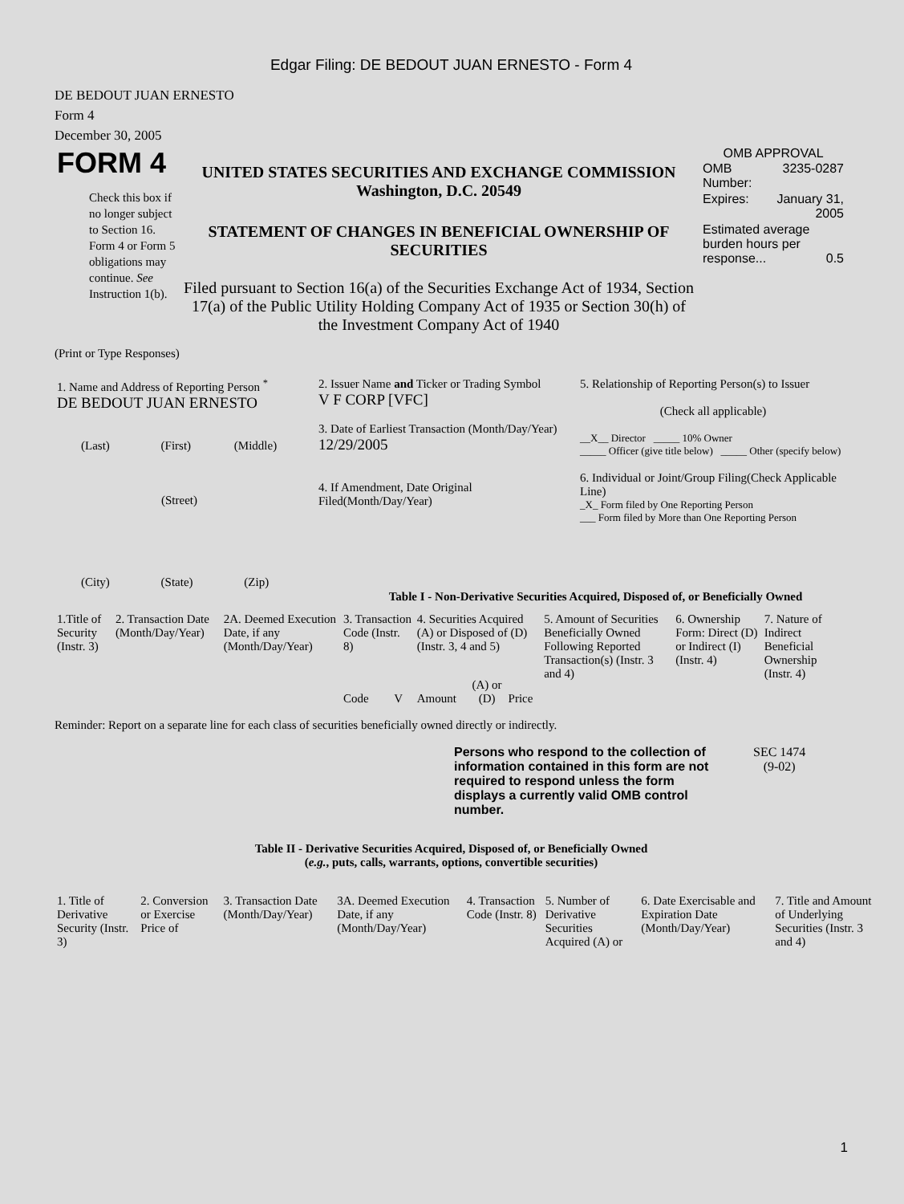Edgar Filing: DE BEDOUT JUAN ERNESTO - Form 4
DE BEDOUT JUAN ERNESTO
Form 4
December 30, 2005
| FORM 4 Check this box if no longer subject to Section 16. Form 4 or Form 5 obligations may continue. See Instruction 1(b). | UNITED STATES SECURITIES AND EXCHANGE COMMISSION Washington, D.C. 20549 STATEMENT OF CHANGES IN BENEFICIAL OWNERSHIP OF SECURITIES Filed pursuant to Section 16(a) of the Securities Exchange Act of 1934, Section 17(a) of the Public Utility Holding Company Act of 1935 or Section 30(h) of the Investment Company Act of 1940 | OMB APPROVAL / OMB Number: / 3235-0287 / / Expires: / January 31, 2005 / / Estimated average burden hours per response... 0.5 / / |
(Print or Type Responses)
| 1. Name and Address of Reporting Person <sup>*</sup> DE BEDOUT JUAN ERNESTO (Last) (First) (Middle) (Street) (City) (State) (Zip) | 2. Issuer Name and Ticker or Trading Symbol V F CORP [VFC] 3. Date of Earliest Transaction (Month/Day/Year) 12/29/2005 4. If Amendment, Date Original Filed(Month/Day/Year) | 5. Relationship of Reporting Person(s) to Issuer (Check all applicable) __X__ Director _____ 10% Owner _____ Officer (give title below) _____ Other (specify below) 6. Individual or Joint/Group Filing(Check Applicable Line) _X_ Form filed by One Reporting Person ___ Form filed by More than One Reporting Person |
Table I - Non-Derivative Securities Acquired, Disposed of, or Beneficially Owned
| 1.Title of Security (Instr. 3) | 2. Transaction Date (Month/Day/Year) | 2A. Deemed Execution Date, if any (Month/Day/Year) | 3. Transaction Code (Instr. 8) | | 4. Securities Acquired (A) or Disposed of (D) (Instr. 3, 4 and 5) | | | 5. Amount of Securities Beneficially Owned Following Reported Transaction(s) (Instr. 3 and 4) | 6. Ownership Form: Direct (D) or Indirect (I) (Instr. 4) | 7. Nature of Indirect Beneficial Ownership (Instr. 4) |
| --- | --- | --- | --- | --- | --- | --- | --- | --- | --- | --- |
| | | | Code | V | Amount | (A) or (D) | Price | | | |
Reminder: Report on a separate line for each class of securities beneficially owned directly or indirectly.
| Persons who respond to the collection of information contained in this form are not required to respond unless the form displays a currently valid OMB control number. | SEC 1474 (9-02) |
Table II - Derivative Securities Acquired, Disposed of, or Beneficially Owned
(e.g., puts, calls, warrants, options, convertible securities)
| 1. Title of Derivative Security (Instr. 3) | 2. Conversion or Exercise Price of | 3. Transaction Date (Month/Day/Year) | 3A. Deemed Execution Date, if any (Month/Day/Year) | 4. Transaction Code (Instr. 8) | 5. Number of Derivative Securities Acquired (A) or | 6. Date Exercisable and Expiration Date (Month/Day/Year) | 7. Title and Amount of Underlying Securities (Instr. 3 and 4) |
| --- | --- | --- | --- | --- | --- | --- | --- |
1